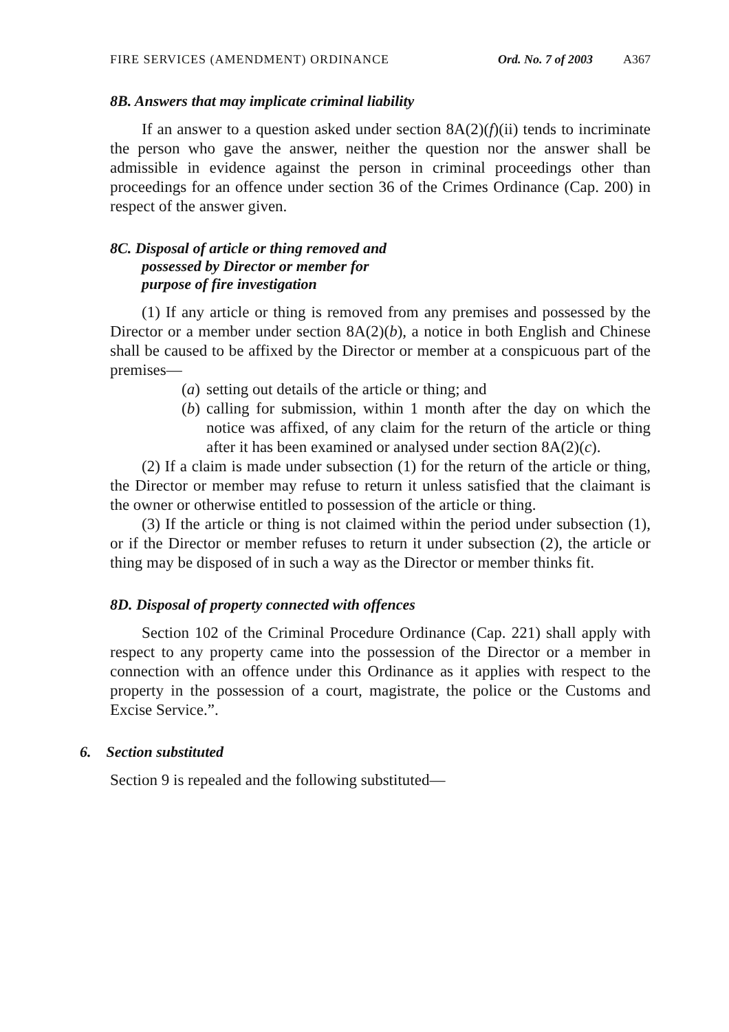FIRE SERVICES (AMENDMENT) ORDINANCE Ord. No. 7 of 2003 A367
8B. Answers that may implicate criminal liability
If an answer to a question asked under section 8A(2)(f)(ii) tends to incriminate the person who gave the answer, neither the question nor the answer shall be admissible in evidence against the person in criminal proceedings other than proceedings for an offence under section 36 of the Crimes Ordinance (Cap. 200) in respect of the answer given.
8C. Disposal of article or thing removed and
possessed by Director or member for
purpose of fire investigation
(1) If any article or thing is removed from any premises and possessed by the Director or a member under section 8A(2)(b), a notice in both English and Chinese shall be caused to be affixed by the Director or member at a conspicuous part of the premises—
(a) setting out details of the article or thing; and
(b) calling for submission, within 1 month after the day on which the notice was affixed, of any claim for the return of the article or thing after it has been examined or analysed under section 8A(2)(c).
(2) If a claim is made under subsection (1) for the return of the article or thing, the Director or member may refuse to return it unless satisfied that the claimant is the owner or otherwise entitled to possession of the article or thing.
(3) If the article or thing is not claimed within the period under subsection (1), or if the Director or member refuses to return it under subsection (2), the article or thing may be disposed of in such a way as the Director or member thinks fit.
8D. Disposal of property connected with offences
Section 102 of the Criminal Procedure Ordinance (Cap. 221) shall apply with respect to any property came into the possession of the Director or a member in connection with an offence under this Ordinance as it applies with respect to the property in the possession of a court, magistrate, the police or the Customs and Excise Service.”.
6. Section substituted
Section 9 is repealed and the following substituted—